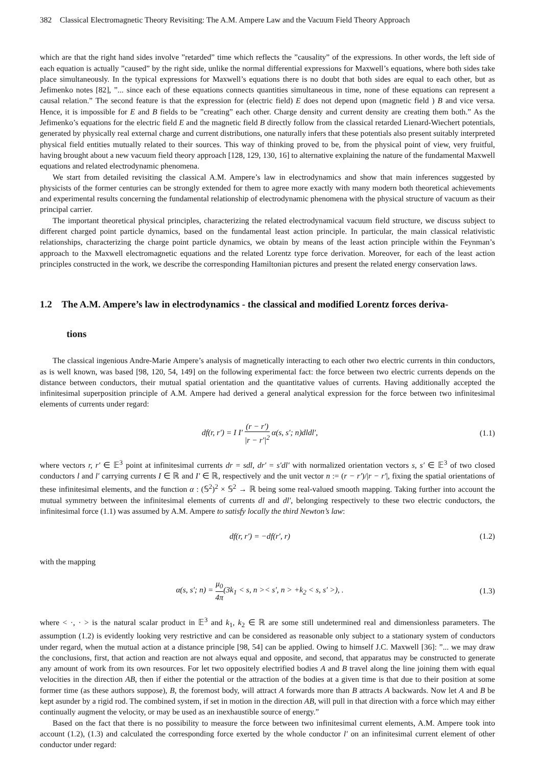382 Classical Electromagnetic Theory Revisiting: The A.M. Ampere Law and the Vacuum Field Theory Approach
which are that the right hand sides involve ”retarded” time which reflects the ”causality” of the expressions. In other words, the left side of each equation is actually ”caused” by the right side, unlike the normal differential expressions for Maxwell’s equations, where both sides take place simultaneously. In the typical expressions for Maxwell’s equations there is no doubt that both sides are equal to each other, but as Jefimenko notes [82], ”... since each of these equations connects quantities simultaneous in time, none of these equations can represent a causal relation.” The second feature is that the expression for (electric field) E does not depend upon (magnetic field ) B and vice versa. Hence, it is impossible for E and B fields to be ”creating” each other. Charge density and current density are creating them both.” As the Jefimenko’s equations for the electric field E and the magnetic field B directly follow from the classical retarded Lienard-Wiechert potentials, generated by physically real external charge and current distributions, one naturally infers that these potentials also present suitably interpreted physical field entities mutually related to their sources. This way of thinking proved to be, from the physical point of view, very fruitful, having brought about a new vacuum field theory approach [128, 129, 130, 16] to alternative explaining the nature of the fundamental Maxwell equations and related electrodynamic phenomena.
We start from detailed revisiting the classical A.M. Ampere’s law in electrodynamics and show that main inferences suggested by physicists of the former centuries can be strongly extended for them to agree more exactly with many modern both theoretical achievements and experimental results concerning the fundamental relationship of electrodynamic phenomena with the physical structure of vacuum as their principal carrier.
The important theoretical physical principles, characterizing the related electrodynamical vacuum field structure, we discuss subject to different charged point particle dynamics, based on the fundamental least action principle. In particular, the main classical relativistic relationships, characterizing the charge point particle dynamics, we obtain by means of the least action principle within the Feynman’s approach to the Maxwell electromagnetic equations and the related Lorentz type force derivation. Moreover, for each of the least action principles constructed in the work, we describe the corresponding Hamiltonian pictures and present the related energy conservation laws.
1.2 The A.M. Ampere’s law in electrodynamics - the classical and modified Lorentz forces deriva-
tions
The classical ingenious Andre-Marie Ampere’s analysis of magnetically interacting to each other two electric currents in thin conductors, as is well known, was based [98, 120, 54, 149] on the following experimental fact: the force between two electric currents depends on the distance between conductors, their mutual spatial orientation and the quantitative values of currents. Having additionally accepted the infinitesimal superposition principle of A.M. Ampere had derived a general analytical expression for the force between two infinitesimal elements of currents under regard:
df(r, r′) = I I′ (r − r′) |r − r′|<sup>2</sup> α(s, s′; n)dldl′, (1.1)
where vectors r, r′ ∈ 𝔼<sup>3</sup> point at infinitesimal currents dr = sdl, dr′ = s′dl′ with normalized orientation vectors s, s′ ∈ 𝔼<sup>3</sup> of two closed conductors l and l′ carrying currents I ∈ ℝ and I′ ∈ ℝ, respectively and the unit vector n := (r − r′)/|r − r′|, fixing the spatial orientations of these infinitesimal elements, and the function α : (𝕊<sup>2</sup>)<sup>2</sup> × 𝕊<sup>2</sup> → ℝ being some real-valued smooth mapping. Taking further into account the mutual symmetry between the infinitesimal elements of currents dl and dl′, belonging respectively to these two electric conductors, the infinitesimal force (1.1) was assumed by A.M. Ampere to satisfy locally the third Newton’s law:
df(r, r′) = −df(r′, r) (1.2)
with the mapping
α(s, s′; n) = μ<sub>0</sub> 4π(3k<sub>1</sub> < s, n >< s′, n > +k<sub>2</sub> < s, s′ >), . (1.3)
where < ·, · > is the natural scalar product in 𝔼<sup>3</sup> and k<sub>1</sub>, k<sub>2</sub> ∈ ℝ are some still undetermined real and dimensionless parameters. The assumption (1.2) is evidently looking very restrictive and can be considered as reasonable only subject to a stationary system of conductors under regard, when the mutual action at a distance principle [98, 54] can be applied. Owing to himself J.C. Maxwell [36]: ”... we may draw the conclusions, first, that action and reaction are not always equal and opposite, and second, that apparatus may be constructed to generate any amount of work from its own resources. For let two oppositely electrified bodies A and B travel along the line joining them with equal velocities in the direction AB, then if either the potential or the attraction of the bodies at a given time is that due to their position at some former time (as these authors suppose), B, the foremost body, will attract A forwards more than B attracts A backwards. Now let A and B be kept asunder by a rigid rod. The combined system, if set in motion in the direction AB, will pull in that direction with a force which may either continually augment the velocity, or may be used as an inexhaustible source of energy.”
Based on the fact that there is no possibility to measure the force between two infinitesimal current elements, A.M. Ampere took into account (1.2), (1.3) and calculated the corresponding force exerted by the whole conductor l′ on an infinitesimal current element of other conductor under regard: